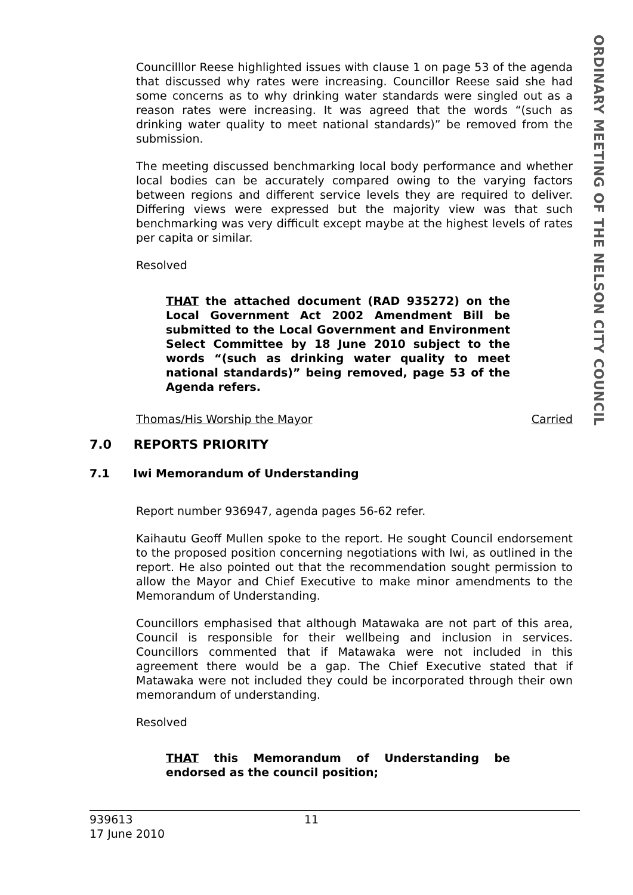ORDINARY MEETING OF THE NELSON CITY COUNCIL
Councilllor Reese highlighted issues with clause 1 on page 53 of the agenda that discussed why rates were increasing. Councillor Reese said she had some concerns as to why drinking water standards were singled out as a reason rates were increasing. It was agreed that the words “(such as drinking water quality to meet national standards)” be removed from the submission.
The meeting discussed benchmarking local body performance and whether local bodies can be accurately compared owing to the varying factors between regions and different service levels they are required to deliver. Differing views were expressed but the majority view was that such benchmarking was very difficult except maybe at the highest levels of rates per capita or similar.
Resolved
THAT the attached document (RAD 935272) on the Local Government Act 2002 Amendment Bill be submitted to the Local Government and Environment Select Committee by 18 June 2010 subject to the words “(such as drinking water quality to meet national standards)” being removed, page 53 of the Agenda refers.
Thomas/His Worship the Mayor Carried
Report number 936947, agenda pages 56-62 refer.
Kaihautu Geoff Mullen spoke to the report. He sought Council endorsement to the proposed position concerning negotiations with Iwi, as outlined in the report. He also pointed out that the recommendation sought permission to allow the Mayor and Chief Executive to make minor amendments to the Memorandum of Understanding.
Councillors emphasised that although Matawaka are not part of this area, Council is responsible for their wellbeing and inclusion in services. Councillors commented that if Matawaka were not included in this agreement there would be a gap. The Chief Executive stated that if Matawaka were not included they could be incorporated through their own memorandum of understanding.
Resolved
THAT this Memorandum of Understanding be endorsed as the council position;
7.0 REPORTS PRIORITY
7.1 Iwi Memorandum of Understanding
939613 11
17 June 2010